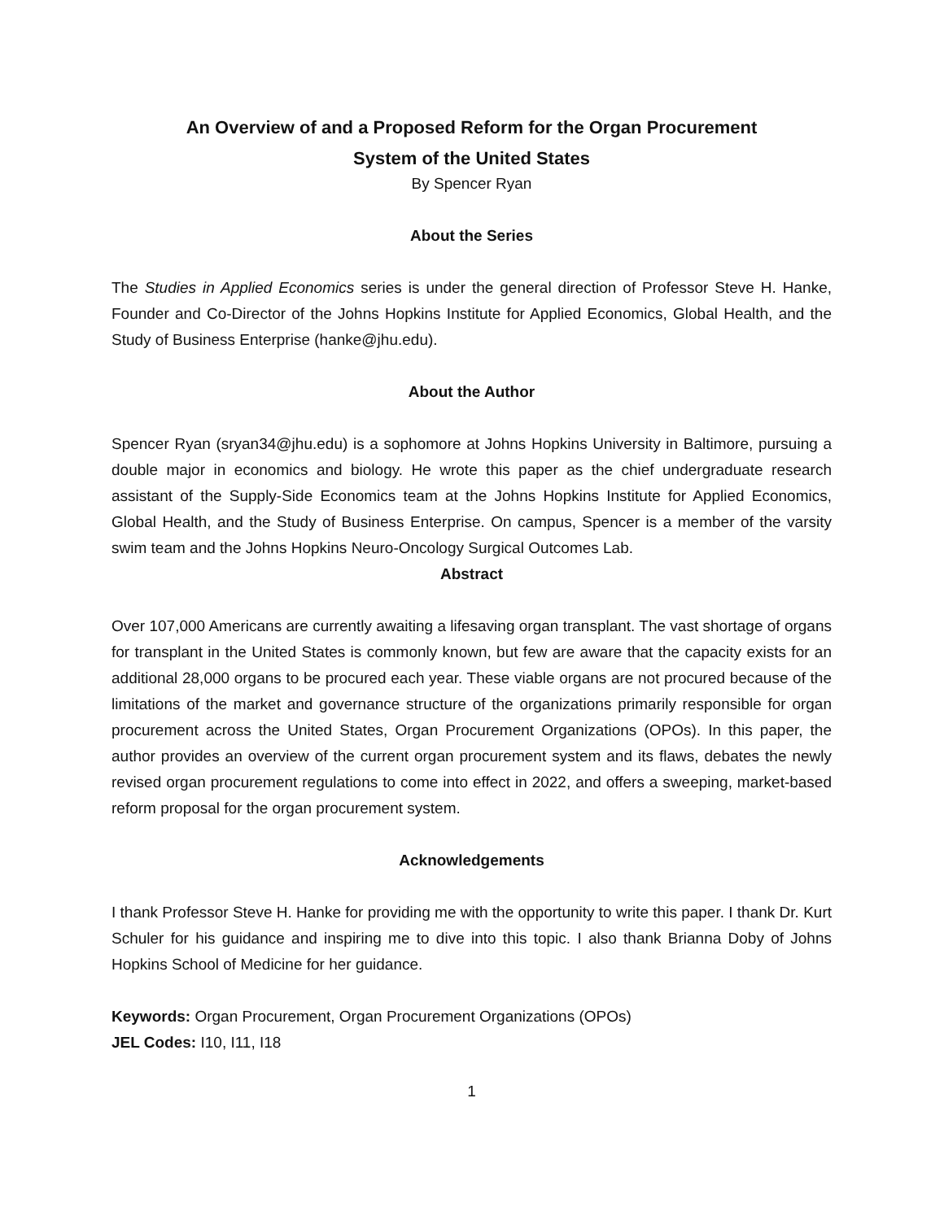An Overview of and a Proposed Reform for the Organ Procurement
System of the United States
By Spencer Ryan
About the Series
The Studies in Applied Economics series is under the general direction of Professor Steve H. Hanke, Founder and Co-Director of the Johns Hopkins Institute for Applied Economics, Global Health, and the Study of Business Enterprise (hanke@jhu.edu).
About the Author
Spencer Ryan (sryan34@jhu.edu) is a sophomore at Johns Hopkins University in Baltimore, pursuing a double major in economics and biology. He wrote this paper as the chief undergraduate research assistant of the Supply-Side Economics team at the Johns Hopkins Institute for Applied Economics, Global Health, and the Study of Business Enterprise. On campus, Spencer is a member of the varsity swim team and the Johns Hopkins Neuro-Oncology Surgical Outcomes Lab.
Abstract
Over 107,000 Americans are currently awaiting a lifesaving organ transplant. The vast shortage of organs for transplant in the United States is commonly known, but few are aware that the capacity exists for an additional 28,000 organs to be procured each year. These viable organs are not procured because of the limitations of the market and governance structure of the organizations primarily responsible for organ procurement across the United States, Organ Procurement Organizations (OPOs). In this paper, the author provides an overview of the current organ procurement system and its flaws, debates the newly revised organ procurement regulations to come into effect in 2022, and offers a sweeping, market-based reform proposal for the organ procurement system.
Acknowledgements
I thank Professor Steve H. Hanke for providing me with the opportunity to write this paper. I thank Dr. Kurt Schuler for his guidance and inspiring me to dive into this topic. I also thank Brianna Doby of Johns Hopkins School of Medicine for her guidance.
Keywords: Organ Procurement, Organ Procurement Organizations (OPOs)
JEL Codes: I10, I11, I18
1